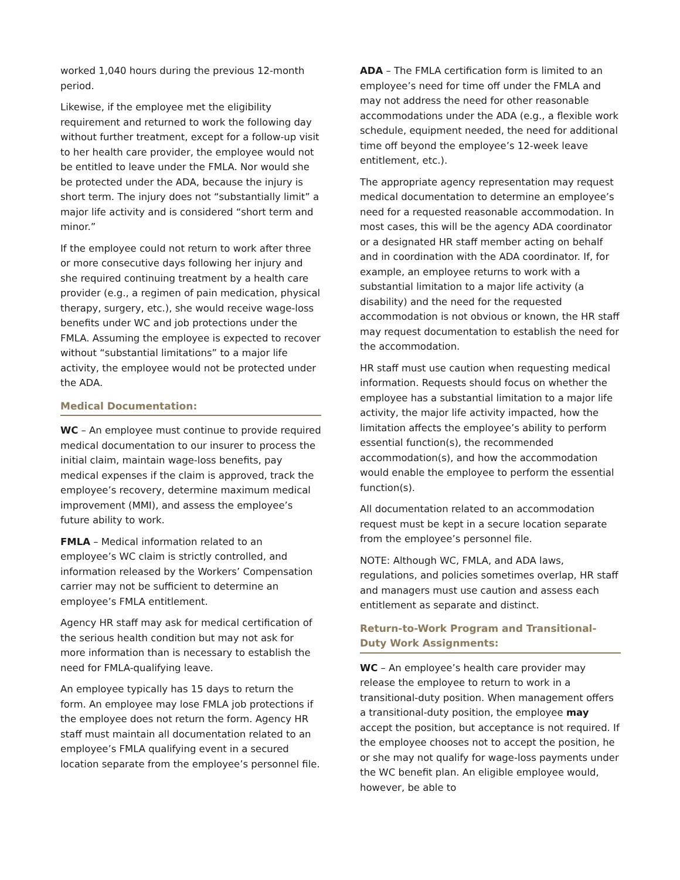worked 1,040 hours during the previous 12-month period.
Likewise, if the employee met the eligibility requirement and returned to work the following day without further treatment, except for a follow-up visit to her health care provider, the employee would not be entitled to leave under the FMLA. Nor would she be protected under the ADA, because the injury is short term. The injury does not “substantially limit” a major life activity and is considered “short term and minor.”
If the employee could not return to work after three or more consecutive days following her injury and she required continuing treatment by a health care provider (e.g., a regimen of pain medication, physical therapy, surgery, etc.), she would receive wage-loss benefits under WC and job protections under the FMLA. Assuming the employee is expected to recover without “substantial limitations” to a major life activity, the employee would not be protected under the ADA.
Medical Documentation:
WC – An employee must continue to provide required medical documentation to our insurer to process the initial claim, maintain wage-loss benefits, pay medical expenses if the claim is approved, track the employee’s recovery, determine maximum medical improvement (MMI), and assess the employee’s future ability to work.
FMLA – Medical information related to an employee’s WC claim is strictly controlled, and information released by the Workers’ Compensation carrier may not be sufficient to determine an employee’s FMLA entitlement.
Agency HR staff may ask for medical certification of the serious health condition but may not ask for more information than is necessary to establish the need for FMLA-qualifying leave.
An employee typically has 15 days to return the form. An employee may lose FMLA job protections if the employee does not return the form. Agency HR staff must maintain all documentation related to an employee’s FMLA qualifying event in a secured location separate from the employee’s personnel file.
ADA – The FMLA certification form is limited to an employee’s need for time off under the FMLA and may not address the need for other reasonable accommodations under the ADA (e.g., a flexible work schedule, equipment needed, the need for additional time off beyond the employee’s 12-week leave entitlement, etc.).
The appropriate agency representation may request medical documentation to determine an employee’s need for a requested reasonable accommodation. In most cases, this will be the agency ADA coordinator or a designated HR staff member acting on behalf and in coordination with the ADA coordinator. If, for example, an employee returns to work with a substantial limitation to a major life activity (a disability) and the need for the requested accommodation is not obvious or known, the HR staff may request documentation to establish the need for the accommodation.
HR staff must use caution when requesting medical information. Requests should focus on whether the employee has a substantial limitation to a major life activity, the major life activity impacted, how the limitation affects the employee’s ability to perform essential function(s), the recommended accommodation(s), and how the accommodation would enable the employee to perform the essential function(s).
All documentation related to an accommodation request must be kept in a secure location separate from the employee’s personnel file.
NOTE: Although WC, FMLA, and ADA laws, regulations, and policies sometimes overlap, HR staff and managers must use caution and assess each entitlement as separate and distinct.
Return-to-Work Program and Transitional-Duty Work Assignments:
WC – An employee’s health care provider may release the employee to return to work in a transitional-duty position. When management offers a transitional-duty position, the employee may accept the position, but acceptance is not required. If the employee chooses not to accept the position, he or she may not qualify for wage-loss payments under the WC benefit plan. An eligible employee would, however, be able to